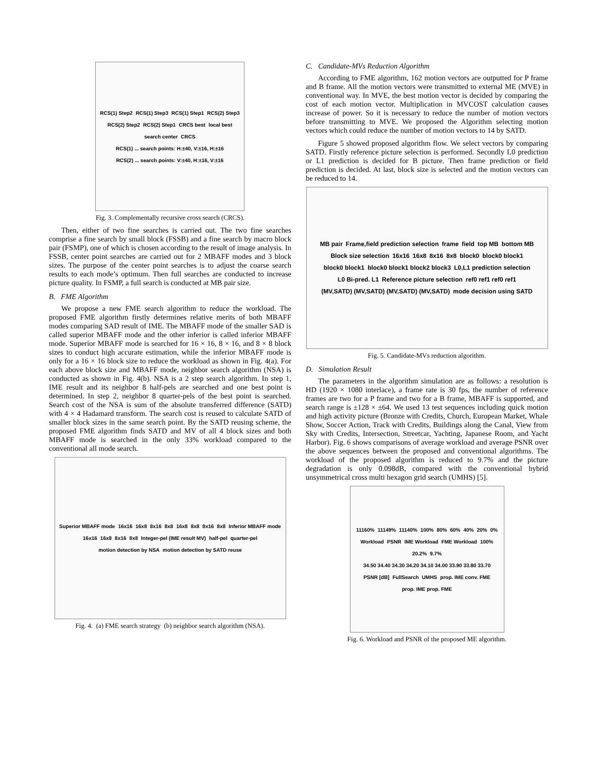RCS(1) Step2 RCS(1) Step3 RCS(1) Step1 RCS(2) Step3 RCS(2) Step2 RCS(2) Step1 CRCS best local best search center CRCS RCS(1) ... search points: H:±40, V:±16, H:±16 RCS(2) ... search points: V:±40, H:±16, V:±16
Fig. 3. Complementally recursive cross search (CRCS).
Then, either of two fine searches is carried out. The two fine searches comprise a fine search by small block (FSSB) and a fine search by macro block pair (FSMP), one of which is chosen according to the result of image analysis. In FSSB, center point searches are carried out for 2 MBAFF modes and 3 block sizes. The purpose of the center point searches is to adjust the coarse search results to each mode’s optimum. Then full searches are conducted to increase picture quality. In FSMP, a full search is conducted at MB pair size.
B. FME Algorithm
We propose a new FME search algorithm to reduce the workload. The proposed FME algorithm firstly determines relative merits of both MBAFF modes comparing SAD result of IME. The MBAFF mode of the smaller SAD is called superior MBAFF mode and the other inferior is called inferior MBAFF mode. Superior MBAFF mode is searched for 16 × 16, 8 × 16, and 8 × 8 block sizes to conduct high accurate estimation, while the inferior MBAFF mode is only for a 16 × 16 block size to reduce the workload as shown in Fig. 4(a). For each above block size and MBAFF mode, neighbor search algorithm (NSA) is conducted as shown in Fig. 4(b). NSA is a 2 step search algorithm. In step 1, IME result and its neighbor 8 half-pels are searched and one best point is determined. In step 2, neighbor 8 quarter-pels of the best point is searched. Search cost of the NSA is sum of the absolute transferred difference (SATD) with 4 × 4 Hadamard transform. The search cost is reused to calculate SATD of smaller block sizes in the same search point. By the SATD reusing scheme, the proposed FME algorithm finds SATD and MV of all 4 block sizes and both MBAFF mode is searched in the only 33% workload compared to the conventional all mode search.
Superior MBAFF mode 16x16 16x8 8x16 8x8 16x8 8x8 8x16 8x8 Inferior MBAFF mode 16x16 16x8 8x16 8x8 Integer-pel (IME result MV) half-pel quarter-pel motion detection by NSA motion detection by SATD reuse
Fig. 4. (a) FME search strategy (b) neighbor search algorithm (NSA).
C. Candidate-MVs Reduction Algorithm
According to FME algorithm, 162 motion vectors are outputted for P frame and B frame. All the motion vectors were transmitted to external ME (MVE) in conventional way. In MVE, the best motion vector is decided by comparing the cost of each motion vector. Multiplication in MVCOST calculation causes increase of power. So it is necessary to reduce the number of motion vectors before transmitting to MVE. We proposed the Algorithm selecting motion vectors which could reduce the number of motion vectors to 14 by SATD.
Figure 5 showed proposed algorithm flow. We select vectors by comparing SATD. Firstly reference picture selection is performed. Secondly L0 prediction or L1 prediction is decided for B picture. Then frame prediction or field prediction is decided. At last, block size is selected and the motion vectors can be reduced to 14.
MB pair Frame,field prediction selection frame field top MB bottom MB Block size selection 16x16 16x8 8x16 8x8 block0 block0 block1 block0 block1 block0 block1 block2 block3 L0,L1 prediction selection L0 Bi-pred. L1 Reference picture selection ref0 ref1 ref0 ref1 (MV,SATD) (MV,SATD) (MV,SATD) (MV,SATD) mode decision using SATD
Fig. 5. Candidate-MVs reduction algorithm.
D. Simulation Result
The parameters in the algorithm simulation are as follows: a resolution is HD (1920 × 1080 interlace), a frame rate is 30 fps, the number of reference frames are two for a P frame and two for a B frame, MBAFF is supported, and search range is ±128 × ±64. We used 13 test sequences including quick motion and high activity picture (Bronze with Credits, Church, European Market, Whale Show, Soccer Action, Track with Credits, Buildings along the Canal, View from Sky with Credits, Intersection, Streetcar, Yachting, Japanese Room, and Yacht Harbor). Fig. 6 shows comparisons of average workload and average PSNR over the above sequences between the proposed and conventional algorithms. The workload of the proposed algorithm is reduced to 9.7% and the picture degradation is only 0.098dB, compared with the conventional hybrid unsymmetrical cross multi hexagon grid search (UMHS) [5].
11160% 11149% 11140% 100% 80% 60% 40% 20% 0% Workload PSNR IME Workload FME Workload 100% 20.2% 9.7% 34.50 34.40 34.30 34.20 34.10 34.00 33.90 33.80 33.70 PSNR [dB] FullSearch UMHS prop. IME conv. FME prop. IME prop. FME
Fig. 6. Workload and PSNR of the proposed ME algorithm.